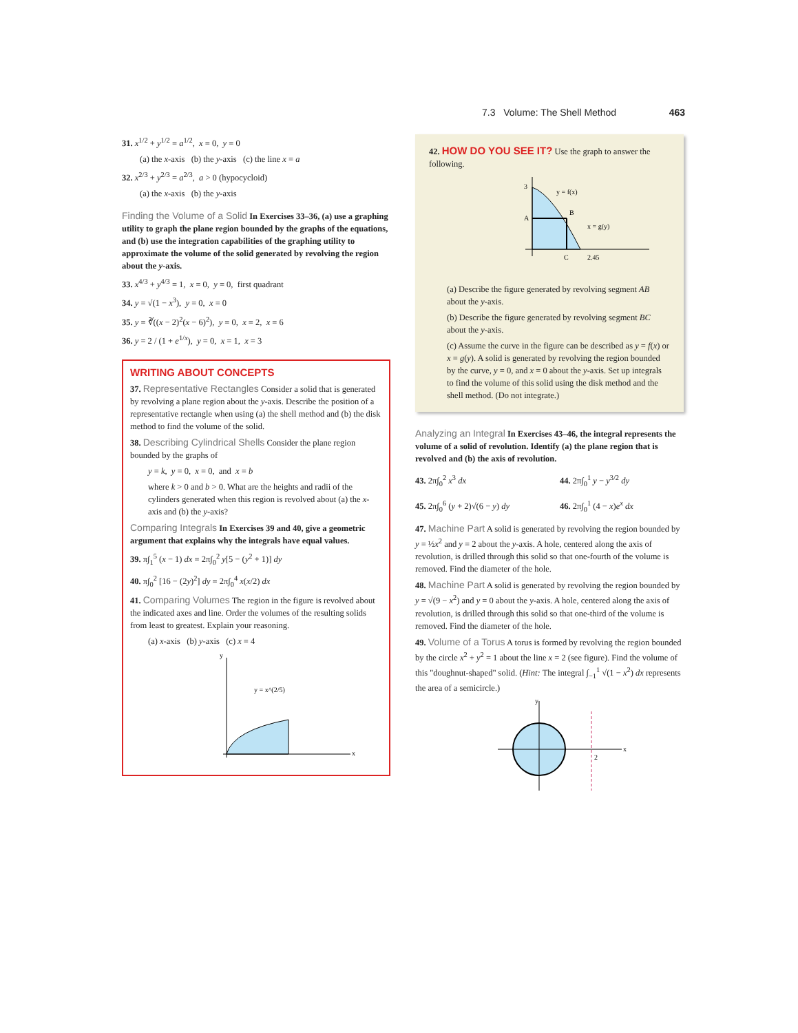7.3 Volume: The Shell Method 463
31. x<sup>1/2</sup> + y<sup>1/2</sup> = a<sup>1/2</sup>, x = 0, y = 0
(a) the x-axis (b) the y-axis (c) the line x = a
32. x<sup>2/3</sup> + y<sup>2/3</sup> = a<sup>2/3</sup>, a > 0 (hypocycloid)
(a) the x-axis (b) the y-axis
Finding the Volume of a Solid In Exercises 33–36, (a) use a graphing utility to graph the plane region bounded by the graphs of the equations, and (b) use the integration capabilities of the graphing utility to approximate the volume of the solid generated by revolving the region about the y-axis.
33. x<sup>4/3</sup> + y<sup>4/3</sup> = 1, x = 0, y = 0, first quadrant
34. y = √(1 − x<sup>3</sup>), y = 0, x = 0
35. y = ∛((x − 2)<sup>2</sup>(x − 6)<sup>2</sup>), y = 0, x = 2, x = 6
36. y = 2 / (1 + e<sup>1/x</sup>), y = 0, x = 1, x = 3
WRITING ABOUT CONCEPTS
37. Representative Rectangles Consider a solid that is generated by revolving a plane region about the y-axis. Describe the position of a representative rectangle when using (a) the shell method and (b) the disk method to find the volume of the solid.
38. Describing Cylindrical Shells Consider the plane region bounded by the graphs of
y = k, y = 0, x = 0, and x = b
where k > 0 and b > 0. What are the heights and radii of the cylinders generated when this region is revolved about (a) the x-axis and (b) the y-axis?
Comparing Integrals In Exercises 39 and 40, give a geometric argument that explains why the integrals have equal values.
39. π∫<sub>1</sub><sup>5</sup> (x − 1) dx = 2π∫<sub>0</sub><sup>2</sup> y[5 − (y<sup>2</sup> + 1)] dy
40. π∫<sub>0</sub><sup>2</sup> [16 − (2y)<sup>2</sup>] dy = 2π∫<sub>0</sub><sup>4</sup> x(x/2) dx
41. Comparing Volumes The region in the figure is revolved about the indicated axes and line. Order the volumes of the resulting solids from least to greatest. Explain your reasoning.
(a) x-axis (b) y-axis (c) x = 4
y = x^(2/5)
y
x
42. HOW DO YOU SEE IT? Use the graph to answer the following.
3
A
B
C
2.45
y = f(x)
x = g(y)
(a) Describe the figure generated by revolving segment AB about the y-axis.
(b) Describe the figure generated by revolving segment BC about the y-axis.
(c) Assume the curve in the figure can be described as y = f(x) or x = g(y). A solid is generated by revolving the region bounded by the curve, y = 0, and x = 0 about the y-axis. Set up integrals to find the volume of this solid using the disk method and the shell method. (Do not integrate.)
Analyzing an Integral In Exercises 43–46, the integral represents the volume of a solid of revolution. Identify (a) the plane region that is revolved and (b) the axis of revolution.
43. 2π∫<sub>0</sub><sup>2</sup> x<sup>3</sup> dx
44. 2π∫<sub>0</sub><sup>1</sup> y − y<sup>3/2</sup> dy
45. 2π∫<sub>0</sub><sup>6</sup> (y + 2)√(6 − y) dy
46. 2π∫<sub>0</sub><sup>1</sup> (4 − x)e<sup>x</sup> dx
47. Machine Part A solid is generated by revolving the region bounded by y = ½x<sup>2</sup> and y = 2 about the y-axis. A hole, centered along the axis of revolution, is drilled through this solid so that one-fourth of the volume is removed. Find the diameter of the hole.
48. Machine Part A solid is generated by revolving the region bounded by y = √(9 − x<sup>2</sup>) and y = 0 about the y-axis. A hole, centered along the axis of revolution, is drilled through this solid so that one-third of the volume is removed. Find the diameter of the hole.
49. Volume of a Torus A torus is formed by revolving the region bounded by the circle x<sup>2</sup> + y<sup>2</sup> = 1 about the line x = 2 (see figure). Find the volume of this "doughnut-shaped" solid. (Hint: The integral ∫<sub>−1</sub><sup>1</sup> √(1 − x<sup>2</sup>) dx represents the area of a semicircle.)
2
x
y